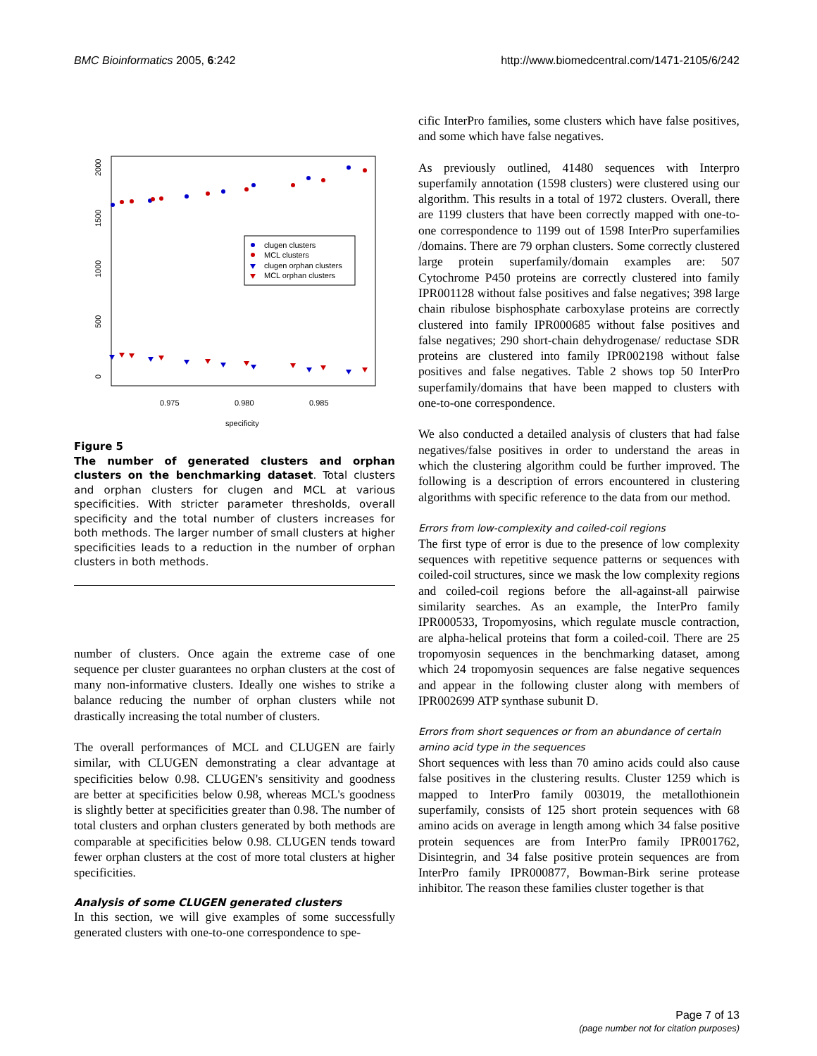BMC Bioinformatics 2005, 6:242 http://www.biomedcentral.com/1471-2105/6/242
2000
1500
1000
500
0
0.975
0.980
0.985
specificity
clugen clusters
MCL clusters
clugen orphan clusters
MCL orphan clusters
Figure 5
The number of generated clusters and orphan clusters on the benchmarking dataset. Total clusters and orphan clusters for clugen and MCL at various specificities. With stricter parameter thresholds, overall specificity and the total number of clusters increases for both methods. The larger number of small clusters at higher specificities leads to a reduction in the number of orphan clusters in both methods.
number of clusters. Once again the extreme case of one sequence per cluster guarantees no orphan clusters at the cost of many non-informative clusters. Ideally one wishes to strike a balance reducing the number of orphan clusters while not drastically increasing the total number of clusters.
The overall performances of MCL and CLUGEN are fairly similar, with CLUGEN demonstrating a clear advantage at specificities below 0.98. CLUGEN's sensitivity and goodness are better at specificities below 0.98, whereas MCL's goodness is slightly better at specificities greater than 0.98. The number of total clusters and orphan clusters generated by both methods are comparable at specificities below 0.98. CLUGEN tends toward fewer orphan clusters at the cost of more total clusters at higher specificities.
Analysis of some CLUGEN generated clusters
In this section, we will give examples of some successfully generated clusters with one-to-one correspondence to spe-
cific InterPro families, some clusters which have false positives, and some which have false negatives.
As previously outlined, 41480 sequences with Interpro superfamily annotation (1598 clusters) were clustered using our algorithm. This results in a total of 1972 clusters. Overall, there are 1199 clusters that have been correctly mapped with one-to-one correspondence to 1199 out of 1598 InterPro superfamilies /domains. There are 79 orphan clusters. Some correctly clustered large protein superfamily/domain examples are: 507 Cytochrome P450 proteins are correctly clustered into family IPR001128 without false positives and false negatives; 398 large chain ribulose bisphosphate carboxylase proteins are correctly clustered into family IPR000685 without false positives and false negatives; 290 short-chain dehydrogenase/ reductase SDR proteins are clustered into family IPR002198 without false positives and false negatives. Table 2 shows top 50 InterPro superfamily/domains that have been mapped to clusters with one-to-one correspondence.
We also conducted a detailed analysis of clusters that had false negatives/false positives in order to understand the areas in which the clustering algorithm could be further improved. The following is a description of errors encountered in clustering algorithms with specific reference to the data from our method.
Errors from low-complexity and coiled-coil regions
The first type of error is due to the presence of low complexity sequences with repetitive sequence patterns or sequences with coiled-coil structures, since we mask the low complexity regions and coiled-coil regions before the all-against-all pairwise similarity searches. As an example, the InterPro family IPR000533, Tropomyosins, which regulate muscle contraction, are alpha-helical proteins that form a coiled-coil. There are 25 tropomyosin sequences in the benchmarking dataset, among which 24 tropomyosin sequences are false negative sequences and appear in the following cluster along with members of IPR002699 ATP synthase subunit D.
Errors from short sequences or from an abundance of certain amino acid type in the sequences
Short sequences with less than 70 amino acids could also cause false positives in the clustering results. Cluster 1259 which is mapped to InterPro family 003019, the metallothionein superfamily, consists of 125 short protein sequences with 68 amino acids on average in length among which 34 false positive protein sequences are from InterPro family IPR001762, Disintegrin, and 34 false positive protein sequences are from InterPro family IPR000877, Bowman-Birk serine protease inhibitor. The reason these families cluster together is that
Page 7 of 13
(page number not for citation purposes)